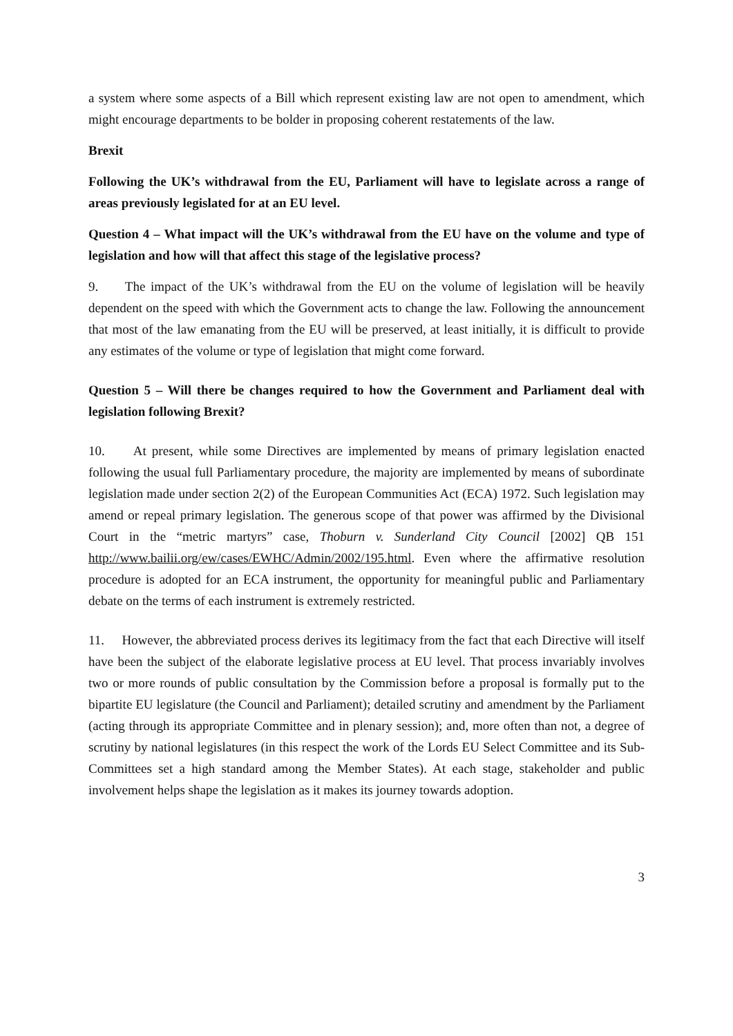a system where some aspects of a Bill which represent existing law are not open to amendment, which might encourage departments to be bolder in proposing coherent restatements of the law.
Brexit
Following the UK’s withdrawal from the EU, Parliament will have to legislate across a range of areas previously legislated for at an EU level.
Question 4 – What impact will the UK’s withdrawal from the EU have on the volume and type of legislation and how will that affect this stage of the legislative process?
9. The impact of the UK’s withdrawal from the EU on the volume of legislation will be heavily dependent on the speed with which the Government acts to change the law. Following the announcement that most of the law emanating from the EU will be preserved, at least initially, it is difficult to provide any estimates of the volume or type of legislation that might come forward.
Question 5 – Will there be changes required to how the Government and Parliament deal with legislation following Brexit?
10. At present, while some Directives are implemented by means of primary legislation enacted following the usual full Parliamentary procedure, the majority are implemented by means of subordinate legislation made under section 2(2) of the European Communities Act (ECA) 1972. Such legislation may amend or repeal primary legislation. The generous scope of that power was affirmed by the Divisional Court in the “metric martyrs” case, Thoburn v. Sunderland City Council [2002] QB 151 http://www.bailii.org/ew/cases/EWHC/Admin/2002/195.html. Even where the affirmative resolution procedure is adopted for an ECA instrument, the opportunity for meaningful public and Parliamentary debate on the terms of each instrument is extremely restricted.
11. However, the abbreviated process derives its legitimacy from the fact that each Directive will itself have been the subject of the elaborate legislative process at EU level. That process invariably involves two or more rounds of public consultation by the Commission before a proposal is formally put to the bipartite EU legislature (the Council and Parliament); detailed scrutiny and amendment by the Parliament (acting through its appropriate Committee and in plenary session); and, more often than not, a degree of scrutiny by national legislatures (in this respect the work of the Lords EU Select Committee and its Sub-Committees set a high standard among the Member States). At each stage, stakeholder and public involvement helps shape the legislation as it makes its journey towards adoption.
3